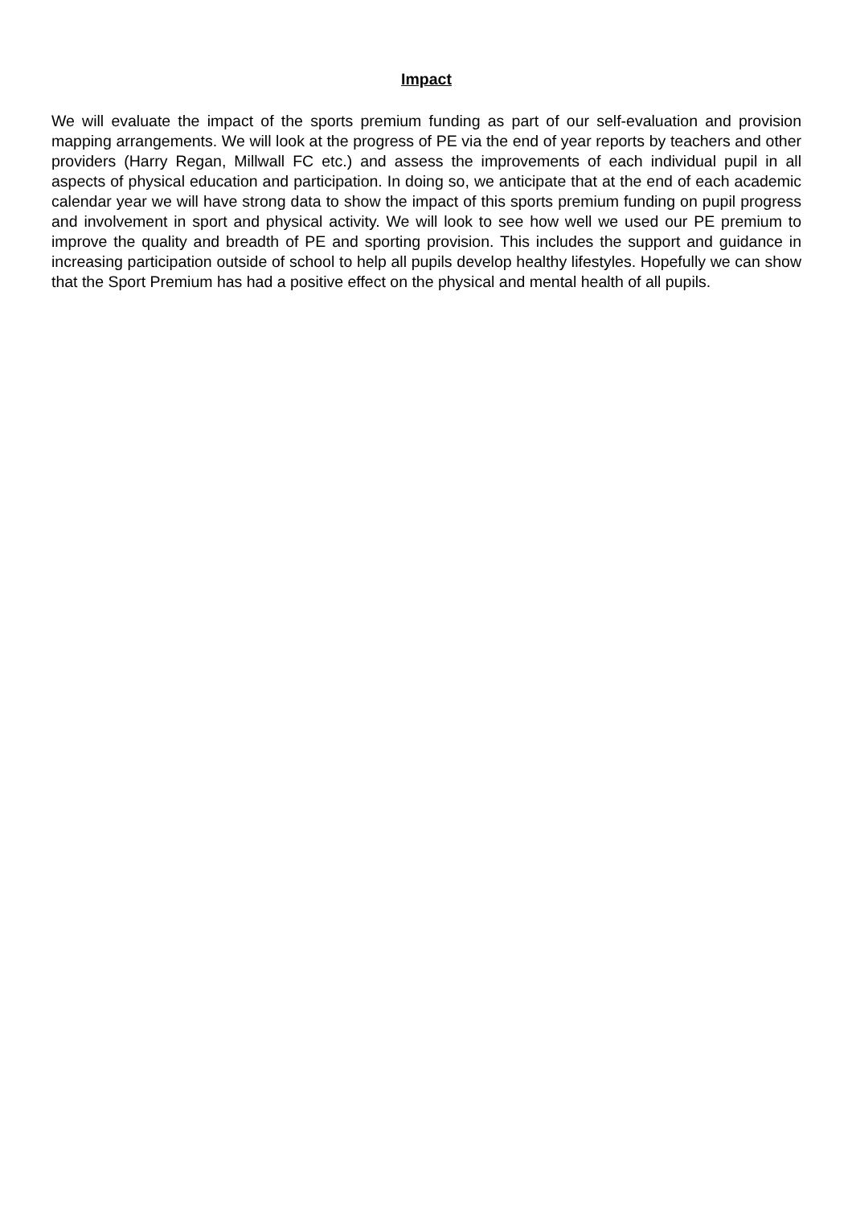Impact
We will evaluate the impact of the sports premium funding as part of our self-evaluation and provision mapping arrangements. We will look at the progress of PE via the end of year reports by teachers and other providers (Harry Regan, Millwall FC etc.) and assess the improvements of each individual pupil in all aspects of physical education and participation. In doing so, we anticipate that at the end of each academic calendar year we will have strong data to show the impact of this sports premium funding on pupil progress and involvement in sport and physical activity. We will look to see how well we used our PE premium to improve the quality and breadth of PE and sporting provision. This includes the support and guidance in increasing participation outside of school to help all pupils develop healthy lifestyles. Hopefully we can show that the Sport Premium has had a positive effect on the physical and mental health of all pupils.